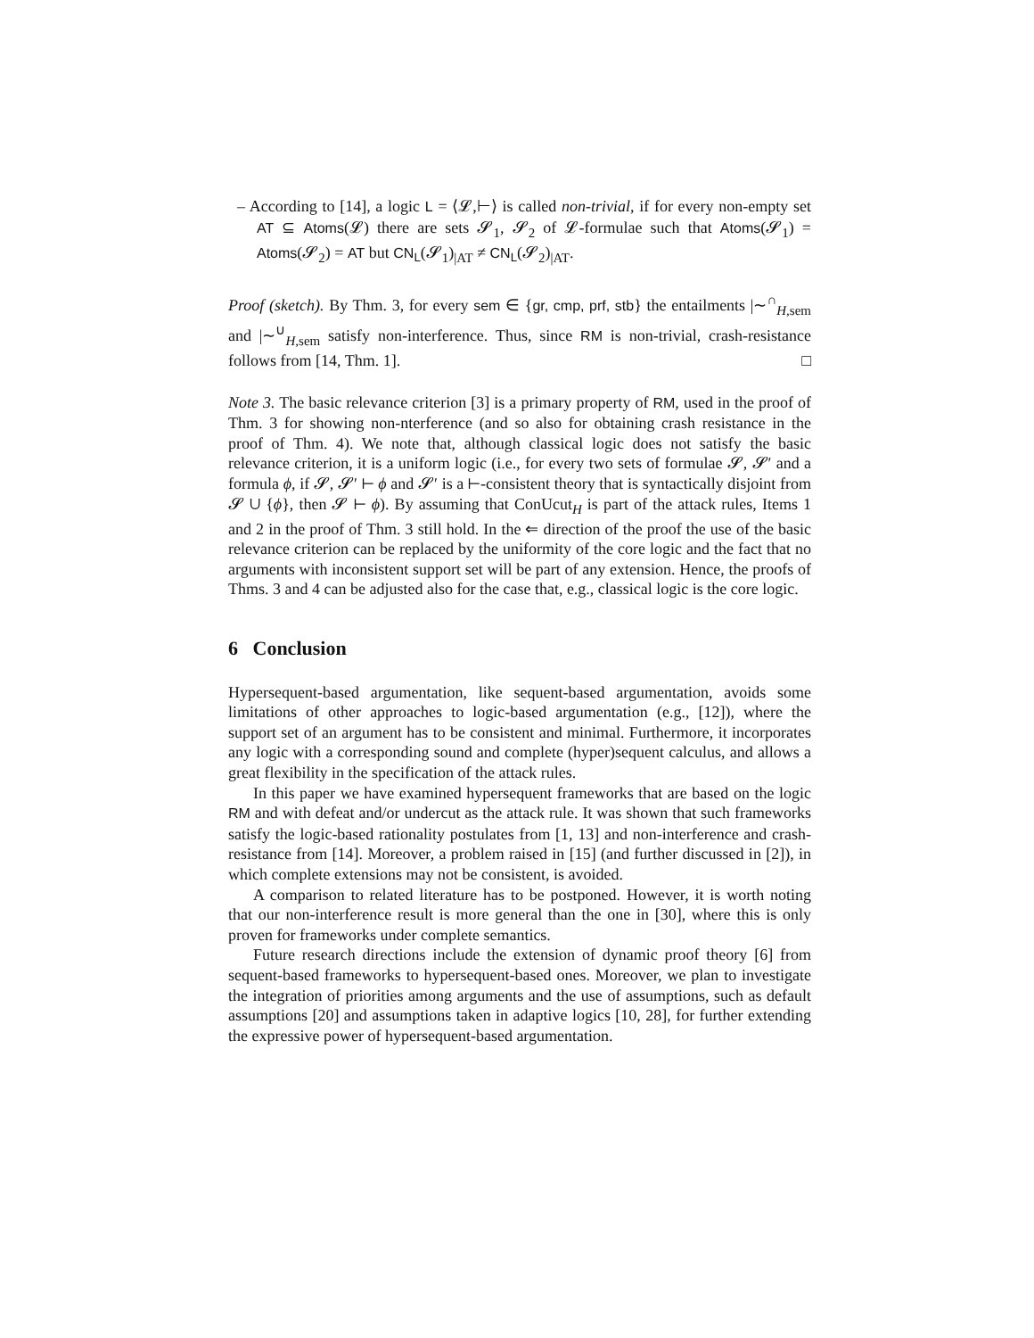– According to [14], a logic L = ⟨𝓛,⊢⟩ is called non-trivial, if for every non-empty set AT ⊆ Atoms(𝓛) there are sets 𝓢<sub>1</sub>, 𝓢<sub>2</sub> of 𝓛-formulae such that Atoms(𝓢<sub>1</sub>) = Atoms(𝓢<sub>2</sub>) = AT but CN<sub>L</sub>(𝓢<sub>1</sub>)<sub>|AT</sub> ≠ CN<sub>L</sub>(𝓢<sub>2</sub>)<sub>|AT</sub>.
Proof (sketch). By Thm. 3, for every sem ∈ {gr, cmp, prf, stb} the entailments |∼<sup>∩</sup><sub>H,sem</sub> and |∼<sup>∪</sup><sub>H,sem</sub> satisfy non-interference. Thus, since RM is non-trivial, crash-resistance follows from [14, Thm. 1]. □
Note 3. The basic relevance criterion [3] is a primary property of RM, used in the proof of Thm. 3 for showing non-nterference (and so also for obtaining crash resistance in the proof of Thm. 4). We note that, although classical logic does not satisfy the basic relevance criterion, it is a uniform logic (i.e., for every two sets of formulae 𝓢, 𝓢′ and a formula ϕ, if 𝓢, 𝓢′ ⊢ ϕ and 𝓢′ is a ⊢-consistent theory that is syntactically disjoint from 𝓢 ∪ {ϕ}, then 𝓢 ⊢ ϕ). By assuming that ConUcut<sub>H</sub> is part of the attack rules, Items 1 and 2 in the proof of Thm. 3 still hold. In the ⇐ direction of the proof the use of the basic relevance criterion can be replaced by the uniformity of the core logic and the fact that no arguments with inconsistent support set will be part of any extension. Hence, the proofs of Thms. 3 and 4 can be adjusted also for the case that, e.g., classical logic is the core logic.
6 Conclusion
Hypersequent-based argumentation, like sequent-based argumentation, avoids some limitations of other approaches to logic-based argumentation (e.g., [12]), where the support set of an argument has to be consistent and minimal. Furthermore, it incorporates any logic with a corresponding sound and complete (hyper)sequent calculus, and allows a great flexibility in the specification of the attack rules.
In this paper we have examined hypersequent frameworks that are based on the logic RM and with defeat and/or undercut as the attack rule. It was shown that such frameworks satisfy the logic-based rationality postulates from [1, 13] and non-interference and crash-resistance from [14]. Moreover, a problem raised in [15] (and further discussed in [2]), in which complete extensions may not be consistent, is avoided.
A comparison to related literature has to be postponed. However, it is worth noting that our non-interference result is more general than the one in [30], where this is only proven for frameworks under complete semantics.
Future research directions include the extension of dynamic proof theory [6] from sequent-based frameworks to hypersequent-based ones. Moreover, we plan to investigate the integration of priorities among arguments and the use of assumptions, such as default assumptions [20] and assumptions taken in adaptive logics [10, 28], for further extending the expressive power of hypersequent-based argumentation.